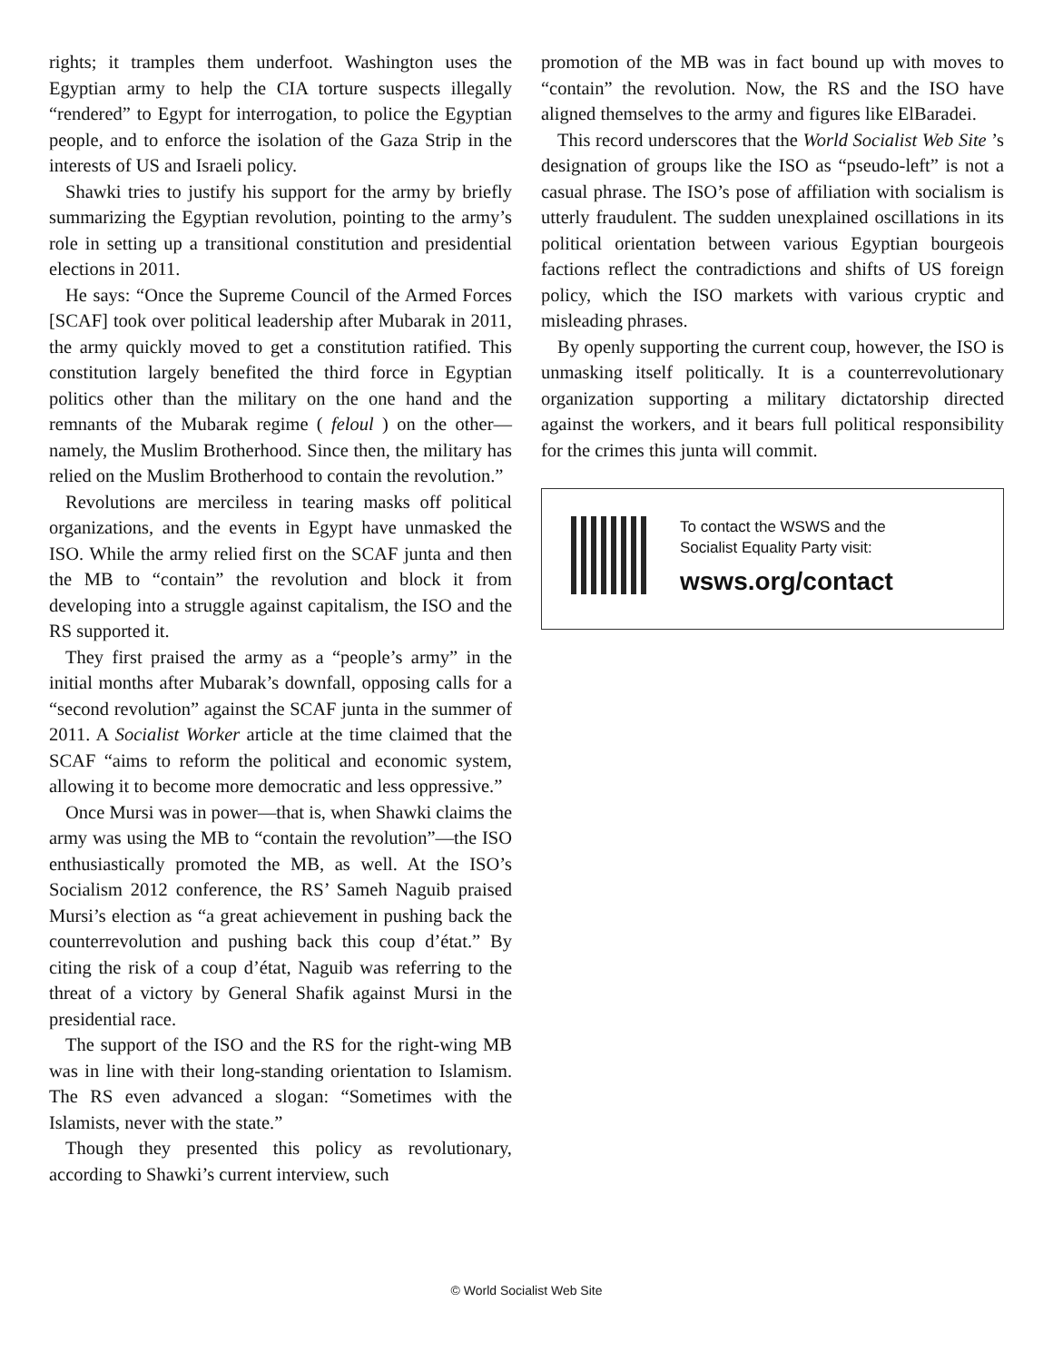rights; it tramples them underfoot. Washington uses the Egyptian army to help the CIA torture suspects illegally “rendered” to Egypt for interrogation, to police the Egyptian people, and to enforce the isolation of the Gaza Strip in the interests of US and Israeli policy.
Shawki tries to justify his support for the army by briefly summarizing the Egyptian revolution, pointing to the army’s role in setting up a transitional constitution and presidential elections in 2011.
He says: “Once the Supreme Council of the Armed Forces [SCAF] took over political leadership after Mubarak in 2011, the army quickly moved to get a constitution ratified. This constitution largely benefited the third force in Egyptian politics other than the military on the one hand and the remnants of the Mubarak regime ( feloul ) on the other—namely, the Muslim Brotherhood. Since then, the military has relied on the Muslim Brotherhood to contain the revolution.”
Revolutions are merciless in tearing masks off political organizations, and the events in Egypt have unmasked the ISO. While the army relied first on the SCAF junta and then the MB to “contain” the revolution and block it from developing into a struggle against capitalism, the ISO and the RS supported it.
They first praised the army as a “people’s army” in the initial months after Mubarak’s downfall, opposing calls for a “second revolution” against the SCAF junta in the summer of 2011. A Socialist Worker article at the time claimed that the SCAF “aims to reform the political and economic system, allowing it to become more democratic and less oppressive.”
Once Mursi was in power—that is, when Shawki claims the army was using the MB to “contain the revolution”—the ISO enthusiastically promoted the MB, as well. At the ISO’s Socialism 2012 conference, the RS’ Sameh Naguib praised Mursi’s election as “a great achievement in pushing back the counterrevolution and pushing back this coup d’état.” By citing the risk of a coup d’état, Naguib was referring to the threat of a victory by General Shafik against Mursi in the presidential race.
The support of the ISO and the RS for the right-wing MB was in line with their long-standing orientation to Islamism. The RS even advanced a slogan: “Sometimes with the Islamists, never with the state.”
Though they presented this policy as revolutionary, according to Shawki’s current interview, such
promotion of the MB was in fact bound up with moves to “contain” the revolution. Now, the RS and the ISO have aligned themselves to the army and figures like ElBaradei.
This record underscores that the World Socialist Web Site ’s designation of groups like the ISO as “pseudo-left” is not a casual phrase. The ISO’s pose of affiliation with socialism is utterly fraudulent. The sudden unexplained oscillations in its political orientation between various Egyptian bourgeois factions reflect the contradictions and shifts of US foreign policy, which the ISO markets with various cryptic and misleading phrases.
By openly supporting the current coup, however, the ISO is unmasking itself politically. It is a counterrevolutionary organization supporting a military dictatorship directed against the workers, and it bears full political responsibility for the crimes this junta will commit.
To contact the WSWS and the
Socialist Equality Party visit:
wsws.org/contact
© World Socialist Web Site